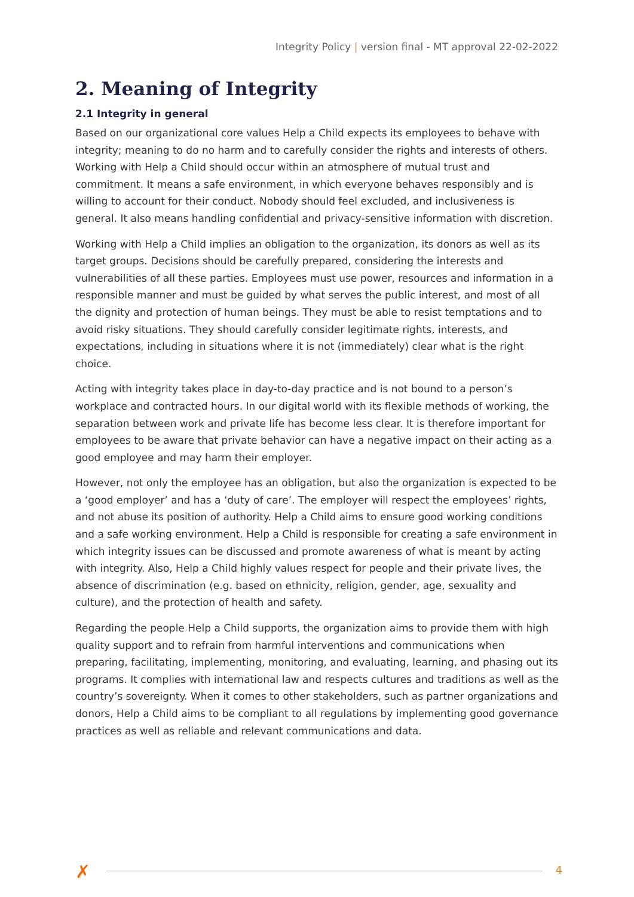Integrity Policy | version final - MT approval 22-02-2022
2. Meaning of Integrity
2.1 Integrity in general
Based on our organizational core values Help a Child expects its employees to behave with integrity; meaning to do no harm and to carefully consider the rights and interests of others. Working with Help a Child should occur within an atmosphere of mutual trust and commitment. It means a safe environment, in which everyone behaves responsibly and is willing to account for their conduct. Nobody should feel excluded, and inclusiveness is general. It also means handling confidential and privacy-sensitive information with discretion.
Working with Help a Child implies an obligation to the organization, its donors as well as its target groups. Decisions should be carefully prepared, considering the interests and vulnerabilities of all these parties. Employees must use power, resources and information in a responsible manner and must be guided by what serves the public interest, and most of all the dignity and protection of human beings. They must be able to resist temptations and to avoid risky situations. They should carefully consider legitimate rights, interests, and expectations, including in situations where it is not (immediately) clear what is the right choice.
Acting with integrity takes place in day-to-day practice and is not bound to a person’s workplace and contracted hours. In our digital world with its flexible methods of working, the separation between work and private life has become less clear. It is therefore important for employees to be aware that private behavior can have a negative impact on their acting as a good employee and may harm their employer.
However, not only the employee has an obligation, but also the organization is expected to be a ‘good employer’ and has a ‘duty of care’. The employer will respect the employees’ rights, and not abuse its position of authority. Help a Child aims to ensure good working conditions and a safe working environment. Help a Child is responsible for creating a safe environment in which integrity issues can be discussed and promote awareness of what is meant by acting with integrity. Also, Help a Child highly values respect for people and their private lives, the absence of discrimination (e.g. based on ethnicity, religion, gender, age, sexuality and culture), and the protection of health and safety.
Regarding the people Help a Child supports, the organization aims to provide them with high quality support and to refrain from harmful interventions and communications when preparing, facilitating, implementing, monitoring, and evaluating, learning, and phasing out its programs. It complies with international law and respects cultures and traditions as well as the country’s sovereignty. When it comes to other stakeholders, such as partner organizations and donors, Help a Child aims to be compliant to all regulations by implementing good governance practices as well as reliable and relevant communications and data.
✗ 4